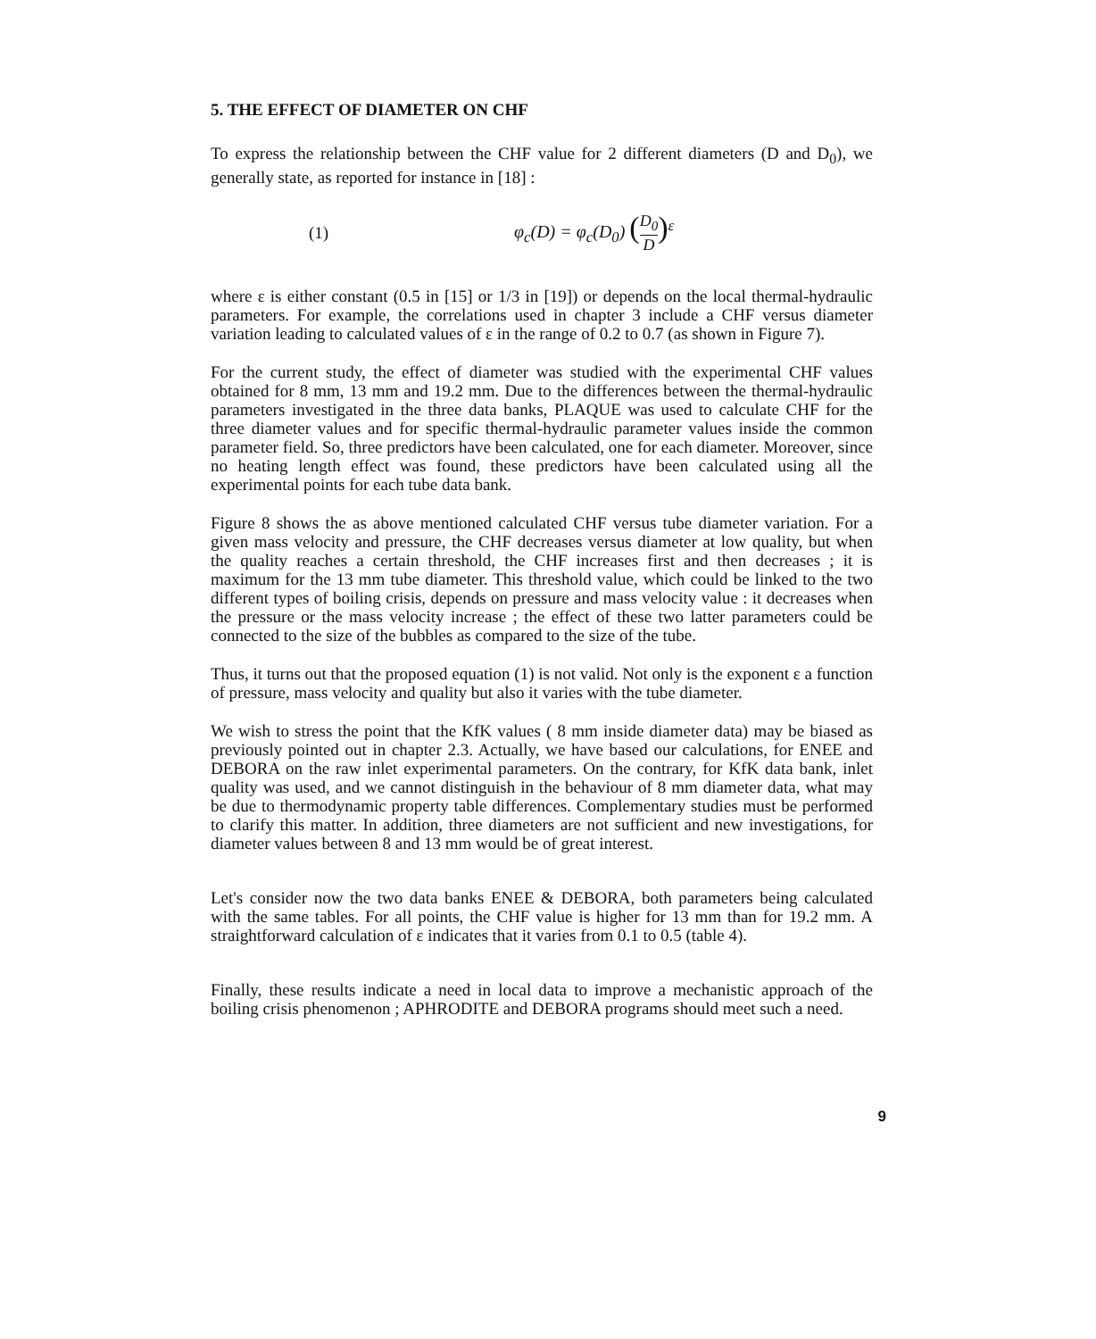5. THE EFFECT OF DIAMETER ON CHF
To express the relationship between the CHF value for 2 different diameters (D and D<sub>0</sub>), we generally state, as reported for instance in [18] :
(1) φ<sub>c</sub>(D) = φ<sub>c</sub>(D<sub>0</sub>) (D<sub>0</sub> D)<sup>ε</sup>
where ε is either constant (0.5 in [15] or 1/3 in [19]) or depends on the local thermal-hydraulic parameters. For example, the correlations used in chapter 3 include a CHF versus diameter variation leading to calculated values of ε in the range of 0.2 to 0.7 (as shown in Figure 7).
For the current study, the effect of diameter was studied with the experimental CHF values obtained for 8 mm, 13 mm and 19.2 mm. Due to the differences between the thermal-hydraulic parameters investigated in the three data banks, PLAQUE was used to calculate CHF for the three diameter values and for specific thermal-hydraulic parameter values inside the common parameter field. So, three predictors have been calculated, one for each diameter. Moreover, since no heating length effect was found, these predictors have been calculated using all the experimental points for each tube data bank.
Figure 8 shows the as above mentioned calculated CHF versus tube diameter variation. For a given mass velocity and pressure, the CHF decreases versus diameter at low quality, but when the quality reaches a certain threshold, the CHF increases first and then decreases ; it is maximum for the 13 mm tube diameter. This threshold value, which could be linked to the two different types of boiling crisis, depends on pressure and mass velocity value : it decreases when the pressure or the mass velocity increase ; the effect of these two latter parameters could be connected to the size of the bubbles as compared to the size of the tube.
Thus, it turns out that the proposed equation (1) is not valid. Not only is the exponent ε a function of pressure, mass velocity and quality but also it varies with the tube diameter.
We wish to stress the point that the KfK values ( 8 mm inside diameter data) may be biased as previously pointed out in chapter 2.3. Actually, we have based our calculations, for ENEE and DEBORA on the raw inlet experimental parameters. On the contrary, for KfK data bank, inlet quality was used, and we cannot distinguish in the behaviour of 8 mm diameter data, what may be due to thermodynamic property table differences. Complementary studies must be performed to clarify this matter. In addition, three diameters are not sufficient and new investigations, for diameter values between 8 and 13 mm would be of great interest.
Let's consider now the two data banks ENEE & DEBORA, both parameters being calculated with the same tables. For all points, the CHF value is higher for 13 mm than for 19.2 mm. A straightforward calculation of ε indicates that it varies from 0.1 to 0.5 (table 4).
Finally, these results indicate a need in local data to improve a mechanistic approach of the boiling crisis phenomenon ; APHRODITE and DEBORA programs should meet such a need.
9